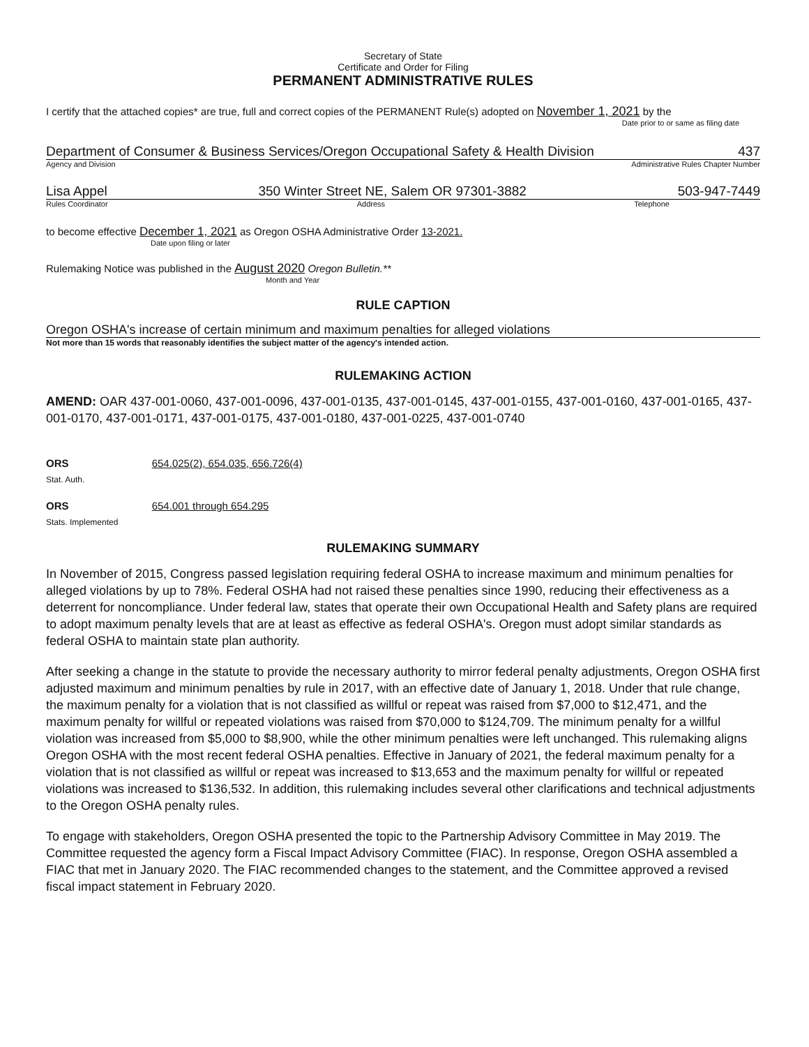Secretary of State
Certificate and Order for Filing
PERMANENT ADMINISTRATIVE RULES
I certify that the attached copies* are true, full and correct copies of the PERMANENT Rule(s) adopted on November 1, 2021 by the
Date prior to or same as filing date
Department of Consumer & Business Services/Oregon Occupational Safety & Health Division 437
Agency and Division Administrative Rules Chapter Number
Lisa Appel 350 Winter Street NE, Salem OR 97301-3882 503-947-7449
Rules Coordinator Address Telephone
to become effective December 1, 2021 as Oregon OSHA Administrative Order 13-2021.
Date upon filing or later
Rulemaking Notice was published in the August 2020 Oregon Bulletin.**
Month and Year
RULE CAPTION
Oregon OSHA's increase of certain minimum and maximum penalties for alleged violations
Not more than 15 words that reasonably identifies the subject matter of the agency's intended action.
RULEMAKING ACTION
AMEND: OAR 437-001-0060, 437-001-0096, 437-001-0135, 437-001-0145, 437-001-0155, 437-001-0160, 437-001-0165, 437-001-0170, 437-001-0171, 437-001-0175, 437-001-0180, 437-001-0225, 437-001-0740
ORS 654.025(2), 654.035, 656.726(4)
Stat. Auth.
ORS 654.001 through 654.295
Stats. Implemented
RULEMAKING SUMMARY
In November of 2015, Congress passed legislation requiring federal OSHA to increase maximum and minimum penalties for alleged violations by up to 78%. Federal OSHA had not raised these penalties since 1990, reducing their effectiveness as a deterrent for noncompliance. Under federal law, states that operate their own Occupational Health and Safety plans are required to adopt maximum penalty levels that are at least as effective as federal OSHA's. Oregon must adopt similar standards as federal OSHA to maintain state plan authority.
After seeking a change in the statute to provide the necessary authority to mirror federal penalty adjustments, Oregon OSHA first adjusted maximum and minimum penalties by rule in 2017, with an effective date of January 1, 2018. Under that rule change, the maximum penalty for a violation that is not classified as willful or repeat was raised from $7,000 to $12,471, and the maximum penalty for willful or repeated violations was raised from $70,000 to $124,709. The minimum penalty for a willful violation was increased from $5,000 to $8,900, while the other minimum penalties were left unchanged. This rulemaking aligns Oregon OSHA with the most recent federal OSHA penalties. Effective in January of 2021, the federal maximum penalty for a violation that is not classified as willful or repeat was increased to $13,653 and the maximum penalty for willful or repeated violations was increased to $136,532. In addition, this rulemaking includes several other clarifications and technical adjustments to the Oregon OSHA penalty rules.
To engage with stakeholders, Oregon OSHA presented the topic to the Partnership Advisory Committee in May 2019. The Committee requested the agency form a Fiscal Impact Advisory Committee (FIAC). In response, Oregon OSHA assembled a FIAC that met in January 2020. The FIAC recommended changes to the statement, and the Committee approved a revised fiscal impact statement in February 2020.